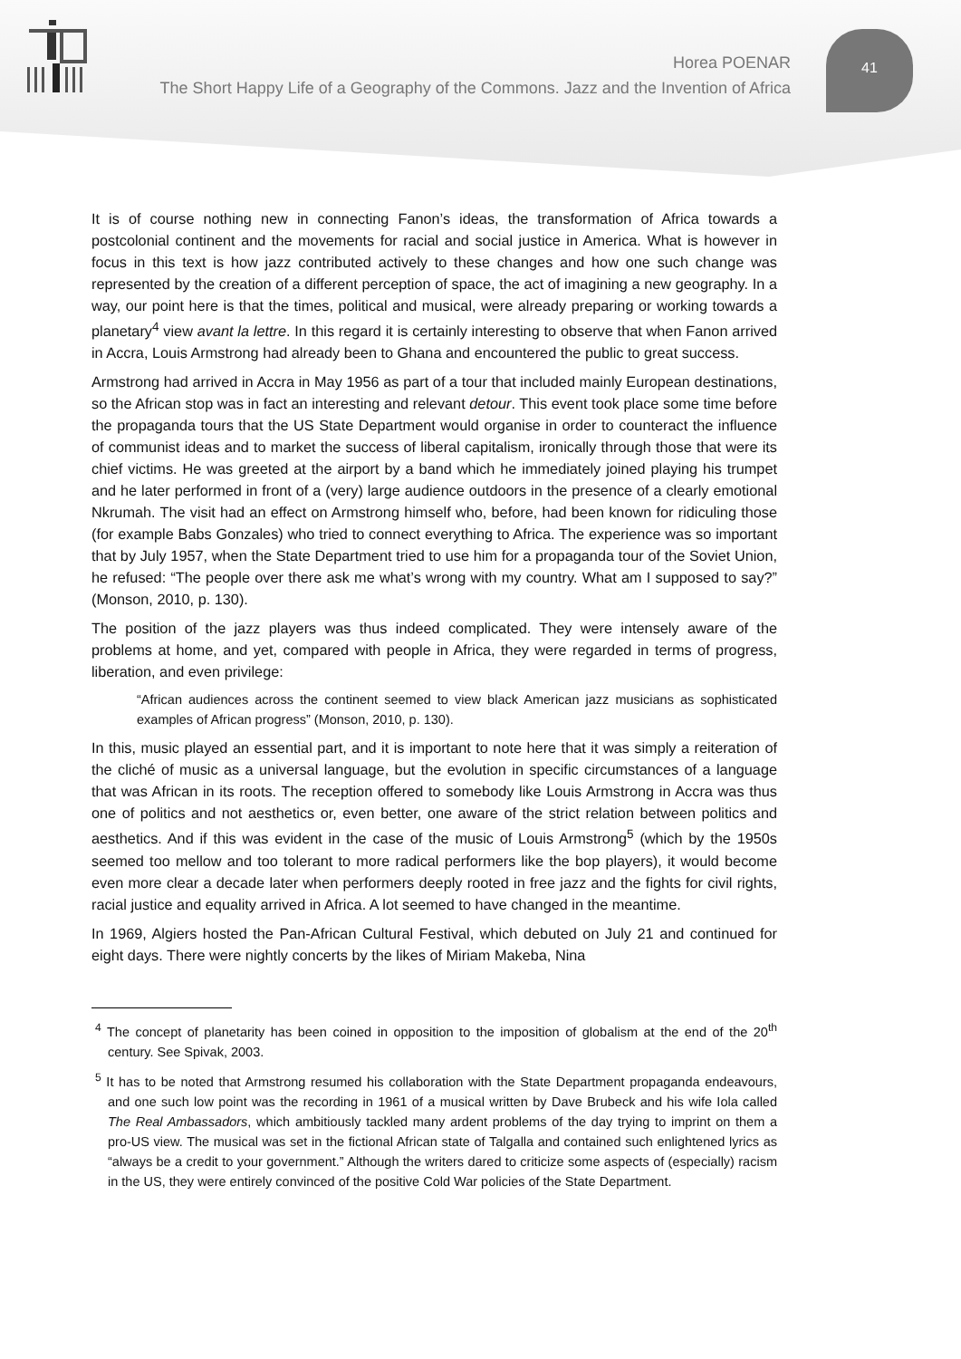41
Horea POENAR
The Short Happy Life of a Geography of the Commons. Jazz and the Invention of Africa
It is of course nothing new in connecting Fanon’s ideas, the transformation of Africa towards a postcolonial continent and the movements for racial and social justice in America. What is however in focus in this text is how jazz contributed actively to these changes and how one such change was represented by the creation of a different perception of space, the act of imagining a new geography. In a way, our point here is that the times, political and musical, were already preparing or working towards a planetary<sup>4</sup> view avant la lettre. In this regard it is certainly interesting to observe that when Fanon arrived in Accra, Louis Armstrong had already been to Ghana and encountered the public to great success.
Armstrong had arrived in Accra in May 1956 as part of a tour that included mainly European destinations, so the African stop was in fact an interesting and relevant detour. This event took place some time before the propaganda tours that the US State Department would organise in order to counteract the influence of communist ideas and to market the success of liberal capitalism, ironically through those that were its chief victims. He was greeted at the airport by a band which he immediately joined playing his trumpet and he later performed in front of a (very) large audience outdoors in the presence of a clearly emotional Nkrumah. The visit had an effect on Armstrong himself who, before, had been known for ridiculing those (for example Babs Gonzales) who tried to connect everything to Africa. The experience was so important that by July 1957, when the State Department tried to use him for a propaganda tour of the Soviet Union, he refused: “The people over there ask me what’s wrong with my country. What am I supposed to say?” (Monson, 2010, p. 130).
The position of the jazz players was thus indeed complicated. They were intensely aware of the problems at home, and yet, compared with people in Africa, they were regarded in terms of progress, liberation, and even privilege:
“African audiences across the continent seemed to view black American jazz musicians as sophisticated examples of African progress” (Monson, 2010, p. 130).
In this, music played an essential part, and it is important to note here that it was simply a reiteration of the cliché of music as a universal language, but the evolution in specific circumstances of a language that was African in its roots. The reception offered to somebody like Louis Armstrong in Accra was thus one of politics and not aesthetics or, even better, one aware of the strict relation between politics and aesthetics. And if this was evident in the case of the music of Louis Armstrong<sup>5</sup> (which by the 1950s seemed too mellow and too tolerant to more radical performers like the bop players), it would become even more clear a decade later when performers deeply rooted in free jazz and the fights for civil rights, racial justice and equality arrived in Africa. A lot seemed to have changed in the meantime.
In 1969, Algiers hosted the Pan-African Cultural Festival, which debuted on July 21 and continued for eight days. There were nightly concerts by the likes of Miriam Makeba, Nina
<sup>4</sup> The concept of planetarity has been coined in opposition to the imposition of globalism at the end of the 20<sup>th</sup> century. See Spivak, 2003.
<sup>5</sup> It has to be noted that Armstrong resumed his collaboration with the State Department propaganda endeavours, and one such low point was the recording in 1961 of a musical written by Dave Brubeck and his wife Iola called The Real Ambassadors, which ambitiously tackled many ardent problems of the day trying to imprint on them a pro-US view. The musical was set in the fictional African state of Talgalla and contained such enlightened lyrics as “always be a credit to your government.” Although the writers dared to criticize some aspects of (especially) racism in the US, they were entirely convinced of the positive Cold War policies of the State Department.